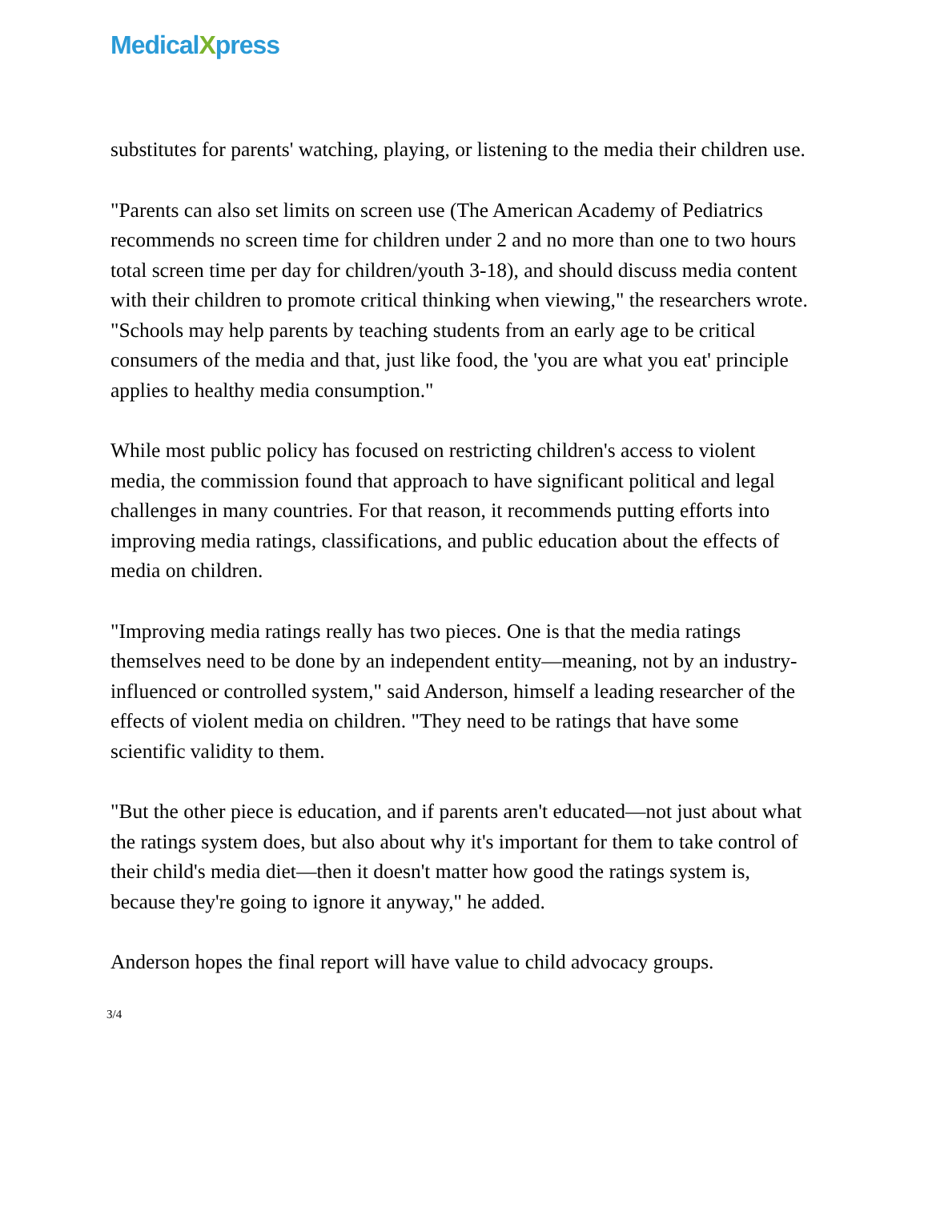MedicalXpress
substitutes for parents' watching, playing, or listening to the media their children use.
"Parents can also set limits on screen use (The American Academy of Pediatrics recommends no screen time for children under 2 and no more than one to two hours total screen time per day for children/youth 3-18), and should discuss media content with their children to promote critical thinking when viewing," the researchers wrote. "Schools may help parents by teaching students from an early age to be critical consumers of the media and that, just like food, the 'you are what you eat' principle applies to healthy media consumption."
While most public policy has focused on restricting children's access to violent media, the commission found that approach to have significant political and legal challenges in many countries. For that reason, it recommends putting efforts into improving media ratings, classifications, and public education about the effects of media on children.
"Improving media ratings really has two pieces. One is that the media ratings themselves need to be done by an independent entity—meaning, not by an industry-influenced or controlled system," said Anderson, himself a leading researcher of the effects of violent media on children. "They need to be ratings that have some scientific validity to them.
"But the other piece is education, and if parents aren't educated—not just about what the ratings system does, but also about why it's important for them to take control of their child's media diet—then it doesn't matter how good the ratings system is, because they're going to ignore it anyway," he added.
Anderson hopes the final report will have value to child advocacy groups.
3/4